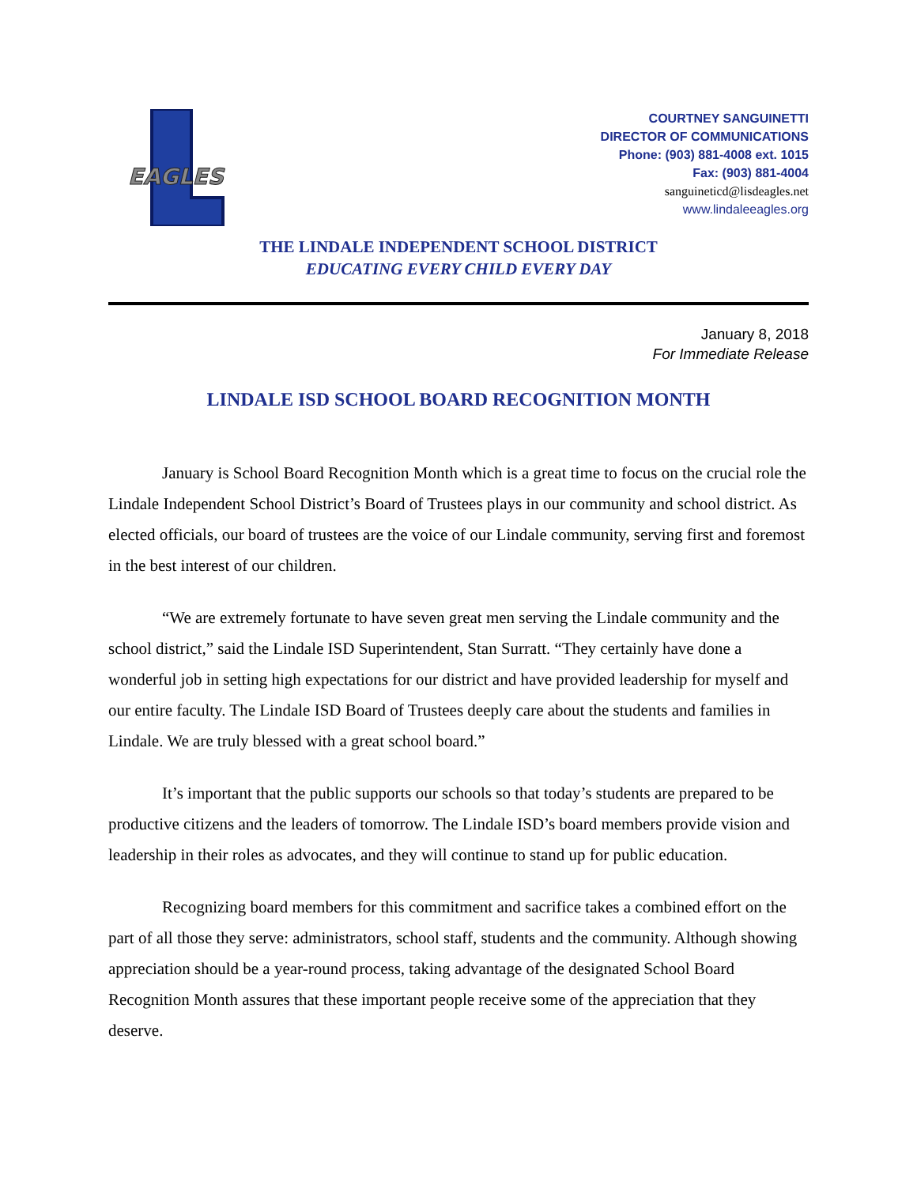EAGLES
COURTNEY SANGUINETTI
DIRECTOR OF COMMUNICATIONS
Phone: (903) 881-4008 ext. 1015
Fax: (903) 881-4004
sanguineticd@lisdeagles.net
www.lindaleeagles.org
THE LINDALE INDEPENDENT SCHOOL DISTRICT
EDUCATING EVERY CHILD EVERY DAY
January 8, 2018
For Immediate Release
LINDALE ISD SCHOOL BOARD RECOGNITION MONTH
January is School Board Recognition Month which is a great time to focus on the crucial role the Lindale Independent School District’s Board of Trustees plays in our community and school district. As elected officials, our board of trustees are the voice of our Lindale community, serving first and foremost in the best interest of our children.
“We are extremely fortunate to have seven great men serving the Lindale community and the school district,” said the Lindale ISD Superintendent, Stan Surratt. “They certainly have done a wonderful job in setting high expectations for our district and have provided leadership for myself and our entire faculty. The Lindale ISD Board of Trustees deeply care about the students and families in Lindale. We are truly blessed with a great school board.”
It’s important that the public supports our schools so that today’s students are prepared to be productive citizens and the leaders of tomorrow. The Lindale ISD’s board members provide vision and leadership in their roles as advocates, and they will continue to stand up for public education.
Recognizing board members for this commitment and sacrifice takes a combined effort on the part of all those they serve: administrators, school staff, students and the community. Although showing appreciation should be a year-round process, taking advantage of the designated School Board Recognition Month assures that these important people receive some of the appreciation that they deserve.